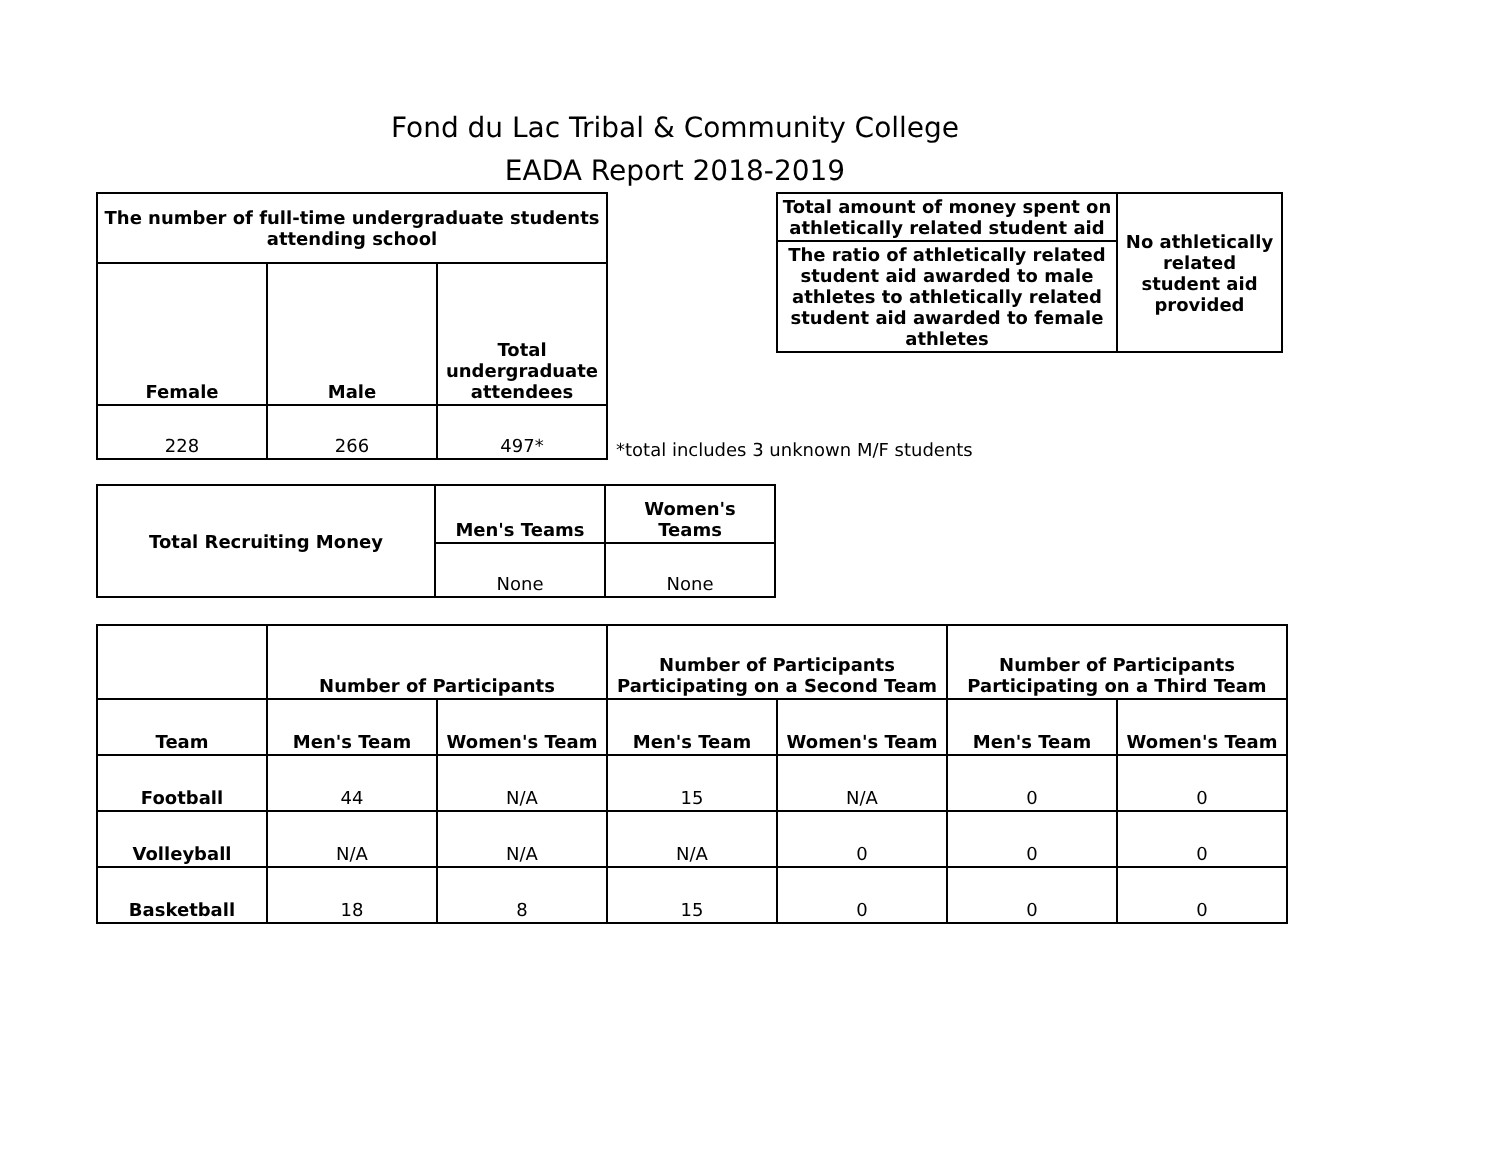Fond du Lac Tribal & Community College
EADA Report 2018-2019
| The number of full-time undergraduate students attending school | | |
| --- | --- | --- |
| Female | Male | Total undergraduate attendees |
| 228 | 266 | 497* |
| Total amount of money spent on athletically related student aid | No athletically related student aid provided |
| --- | --- |
| The ratio of athletically related student aid awarded to male athletes to athletically related student aid awarded to female athletes | |
*total includes 3 unknown M/F students
| Total Recruiting Money | Men's Teams | Women's Teams |
| --- | --- | --- |
| | None | None |
| | Number of Participants | | Number of Participants Participating on a Second Team | | Number of Participants Participating on a Third Team | |
| --- | --- | --- | --- | --- | --- | --- |
| Team | Men's Team | Women's Team | Men's Team | Women's Team | Men's Team | Women's Team |
| Football | 44 | N/A | 15 | N/A | 0 | 0 |
| Volleyball | N/A | N/A | N/A | 0 | 0 | 0 |
| Basketball | 18 | 8 | 15 | 0 | 0 | 0 |